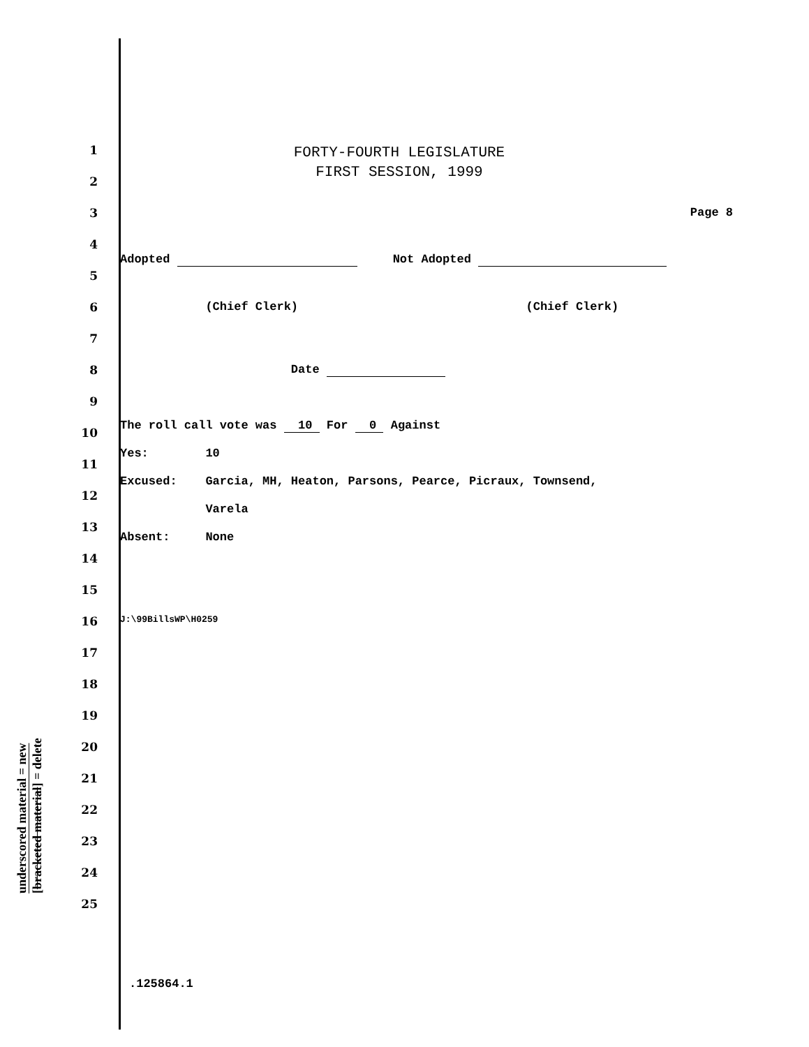underscored material = new
[bracketed material] = delete
FORTY-FOURTH LEGISLATURE
FIRST SESSION, 1999
1
2
3 Page 8
4
Adopted Not Adopted
5
6 (Chief Clerk) (Chief Clerk)
7
8 Date
9
The roll call vote was 10 For 0 Against
10
Yes: 10
11
Excused: Garcia, MH, Heaton, Parsons, Pearce, Picraux, Townsend,
12
Varela
13
Absent: None
14
15
16
J:\99BillsWP\H0259
17
18
19
20
21
22
23
24
25
.125864.1